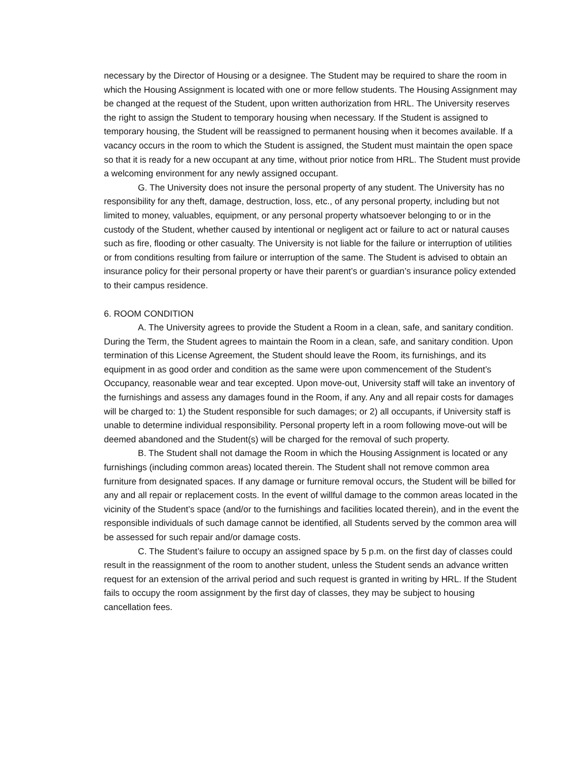necessary by the Director of Housing or a designee. The Student may be required to share the room in which the Housing Assignment is located with one or more fellow students. The Housing Assignment may be changed at the request of the Student, upon written authorization from HRL. The University reserves the right to assign the Student to temporary housing when necessary. If the Student is assigned to temporary housing, the Student will be reassigned to permanent housing when it becomes available. If a vacancy occurs in the room to which the Student is assigned, the Student must maintain the open space so that it is ready for a new occupant at any time, without prior notice from HRL. The Student must provide a welcoming environment for any newly assigned occupant.
G. The University does not insure the personal property of any student. The University has no responsibility for any theft, damage, destruction, loss, etc., of any personal property, including but not limited to money, valuables, equipment, or any personal property whatsoever belonging to or in the custody of the Student, whether caused by intentional or negligent act or failure to act or natural causes such as fire, flooding or other casualty. The University is not liable for the failure or interruption of utilities or from conditions resulting from failure or interruption of the same. The Student is advised to obtain an insurance policy for their personal property or have their parent’s or guardian’s insurance policy extended to their campus residence.
6. ROOM CONDITION
A. The University agrees to provide the Student a Room in a clean, safe, and sanitary condition. During the Term, the Student agrees to maintain the Room in a clean, safe, and sanitary condition. Upon termination of this License Agreement, the Student should leave the Room, its furnishings, and its equipment in as good order and condition as the same were upon commencement of the Student’s Occupancy, reasonable wear and tear excepted. Upon move-out, University staff will take an inventory of the furnishings and assess any damages found in the Room, if any. Any and all repair costs for damages will be charged to: 1) the Student responsible for such damages; or 2) all occupants, if University staff is unable to determine individual responsibility. Personal property left in a room following move-out will be deemed abandoned and the Student(s) will be charged for the removal of such property.
B. The Student shall not damage the Room in which the Housing Assignment is located or any furnishings (including common areas) located therein. The Student shall not remove common area furniture from designated spaces. If any damage or furniture removal occurs, the Student will be billed for any and all repair or replacement costs. In the event of willful damage to the common areas located in the vicinity of the Student’s space (and/or to the furnishings and facilities located therein), and in the event the responsible individuals of such damage cannot be identified, all Students served by the common area will be assessed for such repair and/or damage costs.
C. The Student’s failure to occupy an assigned space by 5 p.m. on the first day of classes could result in the reassignment of the room to another student, unless the Student sends an advance written request for an extension of the arrival period and such request is granted in writing by HRL. If the Student fails to occupy the room assignment by the first day of classes, they may be subject to housing cancellation fees.